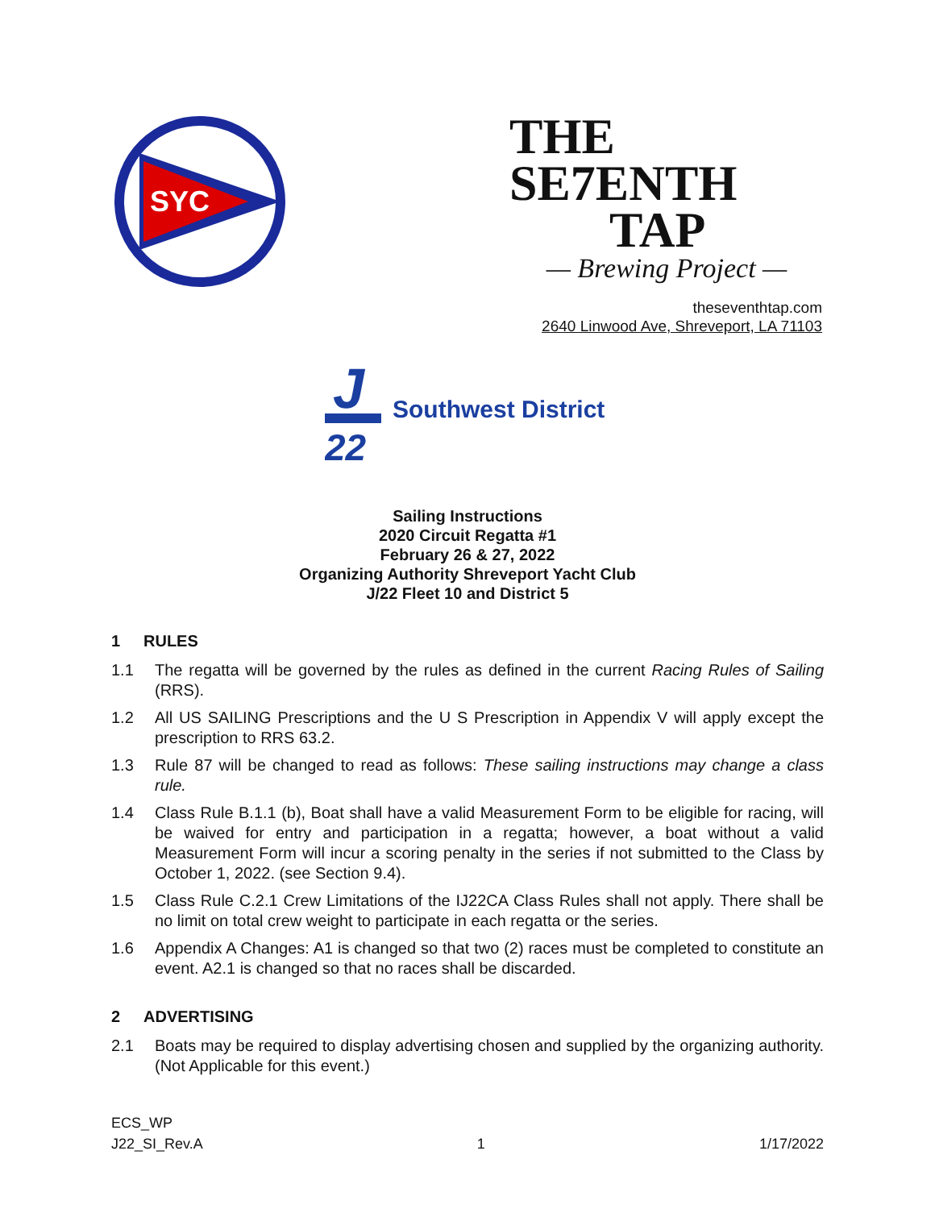SYC
THE
SE7ENTH
TAP
— Brewing Project —
theseventhtap.com
2640 Linwood Ave, Shreveport, LA 71103
J
22
Southwest District
Sailing Instructions
2020 Circuit Regatta #1
February 26 & 27, 2022
Organizing Authority Shreveport Yacht Club
J/22 Fleet 10 and District 5
1 RULES
1.1 The regatta will be governed by the rules as defined in the current Racing Rules of Sailing (RRS).
1.2 All US SAILING Prescriptions and the U S Prescription in Appendix V will apply except the prescription to RRS 63.2.
1.3 Rule 87 will be changed to read as follows: These sailing instructions may change a class rule.
1.4 Class Rule B.1.1 (b), Boat shall have a valid Measurement Form to be eligible for racing, will be waived for entry and participation in a regatta; however, a boat without a valid Measurement Form will incur a scoring penalty in the series if not submitted to the Class by October 1, 2022. (see Section 9.4).
1.5 Class Rule C.2.1 Crew Limitations of the IJ22CA Class Rules shall not apply. There shall be no limit on total crew weight to participate in each regatta or the series.
1.6 Appendix A Changes: A1 is changed so that two (2) races must be completed to constitute an event. A2.1 is changed so that no races shall be discarded.
2 ADVERTISING
2.1 Boats may be required to display advertising chosen and supplied by the organizing authority. (Not Applicable for this event.)
ECS_WP
J22_SI_Rev.A
1
1/17/2022